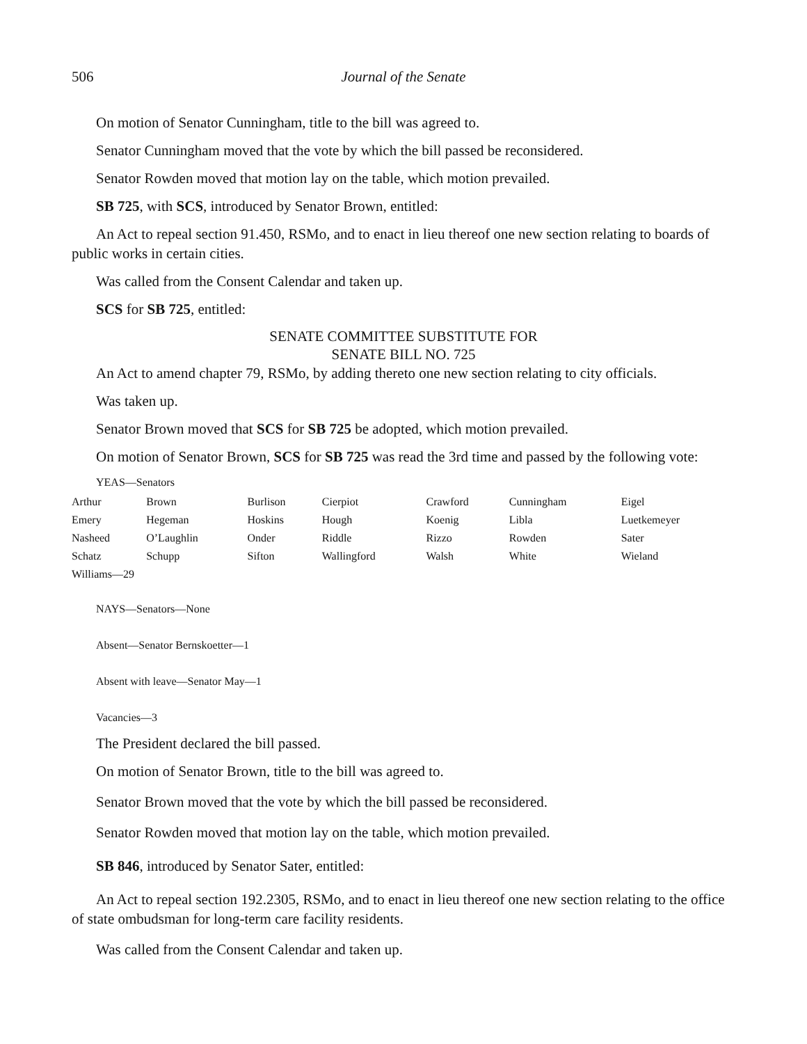506 Journal of the Senate
On motion of Senator Cunningham, title to the bill was agreed to.
Senator Cunningham moved that the vote by which the bill passed be reconsidered.
Senator Rowden moved that motion lay on the table, which motion prevailed.
SB 725, with SCS, introduced by Senator Brown, entitled:
An Act to repeal section 91.450, RSMo, and to enact in lieu thereof one new section relating to boards of public works in certain cities.
Was called from the Consent Calendar and taken up.
SCS for SB 725, entitled:
SENATE COMMITTEE SUBSTITUTE FOR
SENATE BILL NO. 725
An Act to amend chapter 79, RSMo, by adding thereto one new section relating to city officials.
Was taken up.
Senator Brown moved that SCS for SB 725 be adopted, which motion prevailed.
On motion of Senator Brown, SCS for SB 725 was read the 3rd time and passed by the following vote:
YEAS—Senators
| Arthur | Brown | Burlison | Cierpiot | Crawford | Cunningham | Eigel |
| Emery | Hegeman | Hoskins | Hough | Koenig | Libla | Luetkemeyer |
| Nasheed | O’Laughlin | Onder | Riddle | Rizzo | Rowden | Sater |
| Schatz | Schupp | Sifton | Wallingford | Walsh | White | Wieland |
| Williams—29 | | | | | | |
NAYS—Senators—None
Absent—Senator Bernskoetter—1
Absent with leave—Senator May—1
Vacancies—3
The President declared the bill passed.
On motion of Senator Brown, title to the bill was agreed to.
Senator Brown moved that the vote by which the bill passed be reconsidered.
Senator Rowden moved that motion lay on the table, which motion prevailed.
SB 846, introduced by Senator Sater, entitled:
An Act to repeal section 192.2305, RSMo, and to enact in lieu thereof one new section relating to the office of state ombudsman for long-term care facility residents.
Was called from the Consent Calendar and taken up.